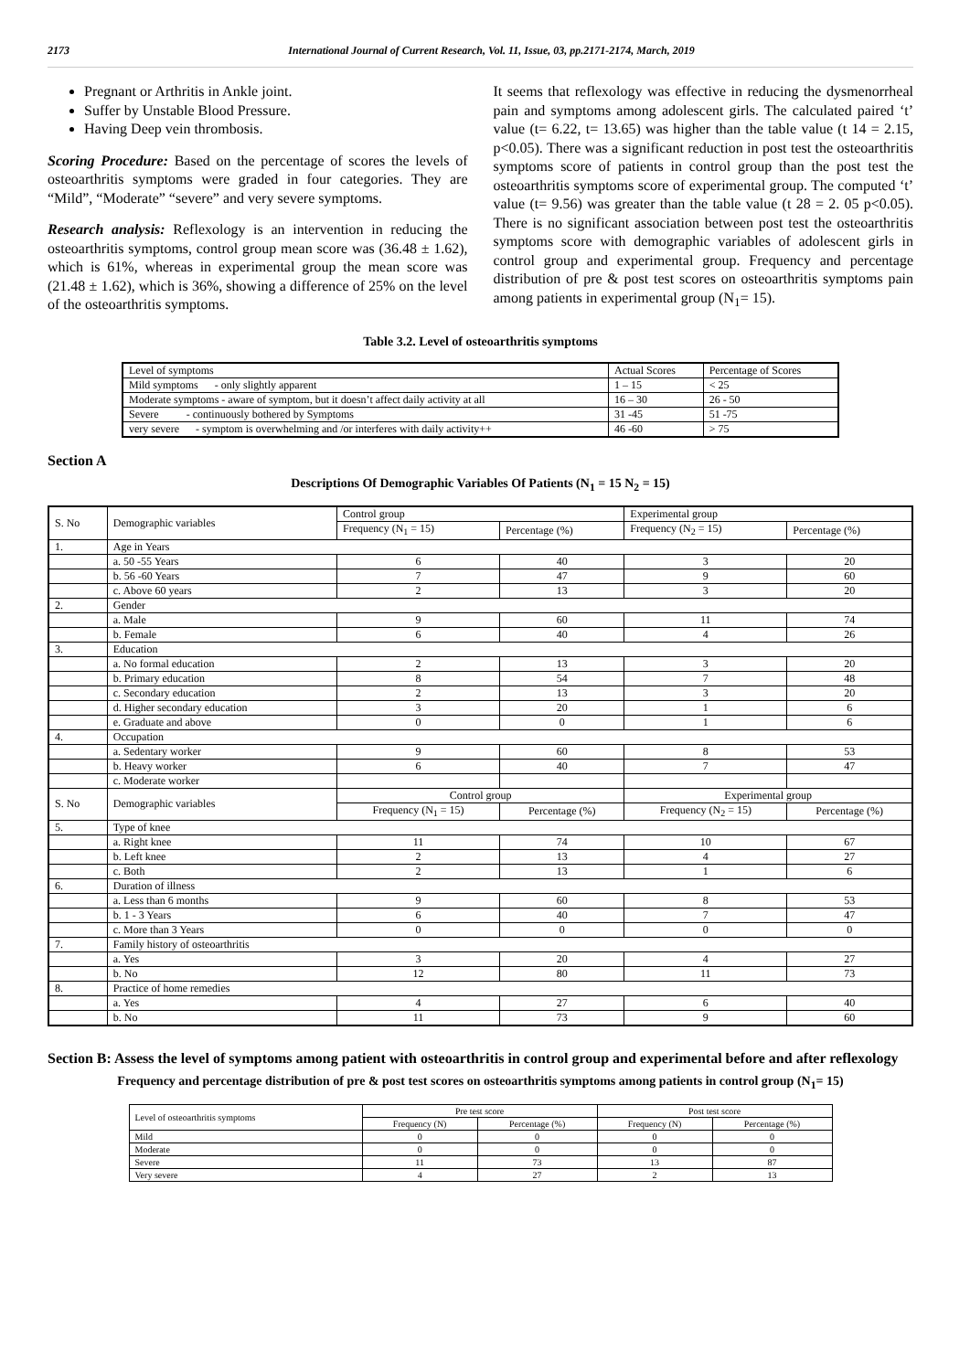2173 International Journal of Current Research, Vol. 11, Issue, 03, pp.2171-2174, March, 2019
Pregnant or Arthritis in Ankle joint.
Suffer by Unstable Blood Pressure.
Having Deep vein thrombosis.
Scoring Procedure: Based on the percentage of scores the levels of osteoarthritis symptoms were graded in four categories. They are “Mild”, “Moderate” “severe” and very severe symptoms.
Research analysis: Reflexology is an intervention in reducing the osteoarthritis symptoms, control group mean score was (36.48 ± 1.62), which is 61%, whereas in experimental group the mean score was (21.48 ± 1.62), which is 36%, showing a difference of 25% on the level of the osteoarthritis symptoms.
It seems that reflexology was effective in reducing the dysmenorrheal pain and symptoms among adolescent girls. The calculated paired ‘t’ value (t= 6.22, t= 13.65) was higher than the table value (t 14 = 2.15, p<0.05). There was a significant reduction in post test the osteoarthritis symptoms score of patients in control group than the post test the osteoarthritis symptoms score of experimental group. The computed ‘t’ value (t= 9.56) was greater than the table value (t 28 = 2. 05 p<0.05). There is no significant association between post test the osteoarthritis symptoms score with demographic variables of adolescent girls in control group and experimental group. Frequency and percentage distribution of pre & post test scores on osteoarthritis symptoms pain among patients in experimental group (N<sub>1</sub>= 15).
Table 3.2. Level of osteoarthritis symptoms
| Level of symptoms | Actual Scores | Percentage of Scores |
| Mild symptoms - only slightly apparent | 1 – 15 | < 25 |
| Moderate symptoms - aware of symptom, but it doesn’t affect daily activity at all | 16 – 30 | 26 - 50 |
| Severe - continuously bothered by Symptoms | 31 -45 | 51 -75 |
| very severe - symptom is overwhelming and /or interferes with daily activity++ | 46 -60 | > 75 |
Section A
Descriptions Of Demographic Variables Of Patients (N<sub>1</sub> = 15 N<sub>2</sub> = 15)
| S. No | Demographic variables | Control group | | Experimental group | |
| | | Frequency (N<sub>1</sub> = 15) | Percentage (%) | Frequency (N<sub>2</sub> = 15) | Percentage (%) |
| 1. | Age in Years | | | | |
| | a. 50 -55 Years | 6 | 40 | 3 | 20 |
| | b. 56 -60 Years | 7 | 47 | 9 | 60 |
| | c. Above 60 years | 2 | 13 | 3 | 20 |
| 2. | Gender | | | | |
| | a. Male | 9 | 60 | 11 | 74 |
| | b. Female | 6 | 40 | 4 | 26 |
| 3. | Education | | | | |
| | a. No formal education | 2 | 13 | 3 | 20 |
| | b. Primary education | 8 | 54 | 7 | 48 |
| | c. Secondary education | 2 | 13 | 3 | 20 |
| | d. Higher secondary education | 3 | 20 | 1 | 6 |
| | e. Graduate and above | 0 | 0 | 1 | 6 |
| 4. | Occupation | | | | |
| | a. Sedentary worker | 9 | 60 | 8 | 53 |
| | b. Heavy worker | 6 | 40 | 7 | 47 |
| | c. Moderate worker | | | | |
| S. No | Demographic variables | Control group | | Experimental group | |
| | | Frequency (N<sub>1</sub> = 15) | Percentage (%) | Frequency (N<sub>2</sub> = 15) | Percentage (%) |
| 5. | Type of knee | | | | |
| | a. Right knee | 11 | 74 | 10 | 67 |
| | b. Left knee | 2 | 13 | 4 | 27 |
| | c. Both | 2 | 13 | 1 | 6 |
| 6. | Duration of illness | | | | |
| | a. Less than 6 months | 9 | 60 | 8 | 53 |
| | b. 1 - 3 Years | 6 | 40 | 7 | 47 |
| | c. More than 3 Years | 0 | 0 | 0 | 0 |
| 7. | Family history of osteoarthritis | | | | |
| | a. Yes | 3 | 20 | 4 | 27 |
| | b. No | 12 | 80 | 11 | 73 |
| 8. | Practice of home remedies | | | | |
| | a. Yes | 4 | 27 | 6 | 40 |
| | b. No | 11 | 73 | 9 | 60 |
Section B: Assess the level of symptoms among patient with osteoarthritis in control group and experimental before and after reflexology
Frequency and percentage distribution of pre & post test scores on osteoarthritis symptoms among patients in control group (N<sub>1</sub>= 15)
| Level of osteoarthritis symptoms | Pre test score | | Post test score | |
| | Frequency (N) | Percentage (%) | Frequency (N) | Percentage (%) |
| Mild | 0 | 0 | 0 | 0 |
| Moderate | 0 | 0 | 0 | 0 |
| Severe | 11 | 73 | 13 | 87 |
| Very severe | 4 | 27 | 2 | 13 |